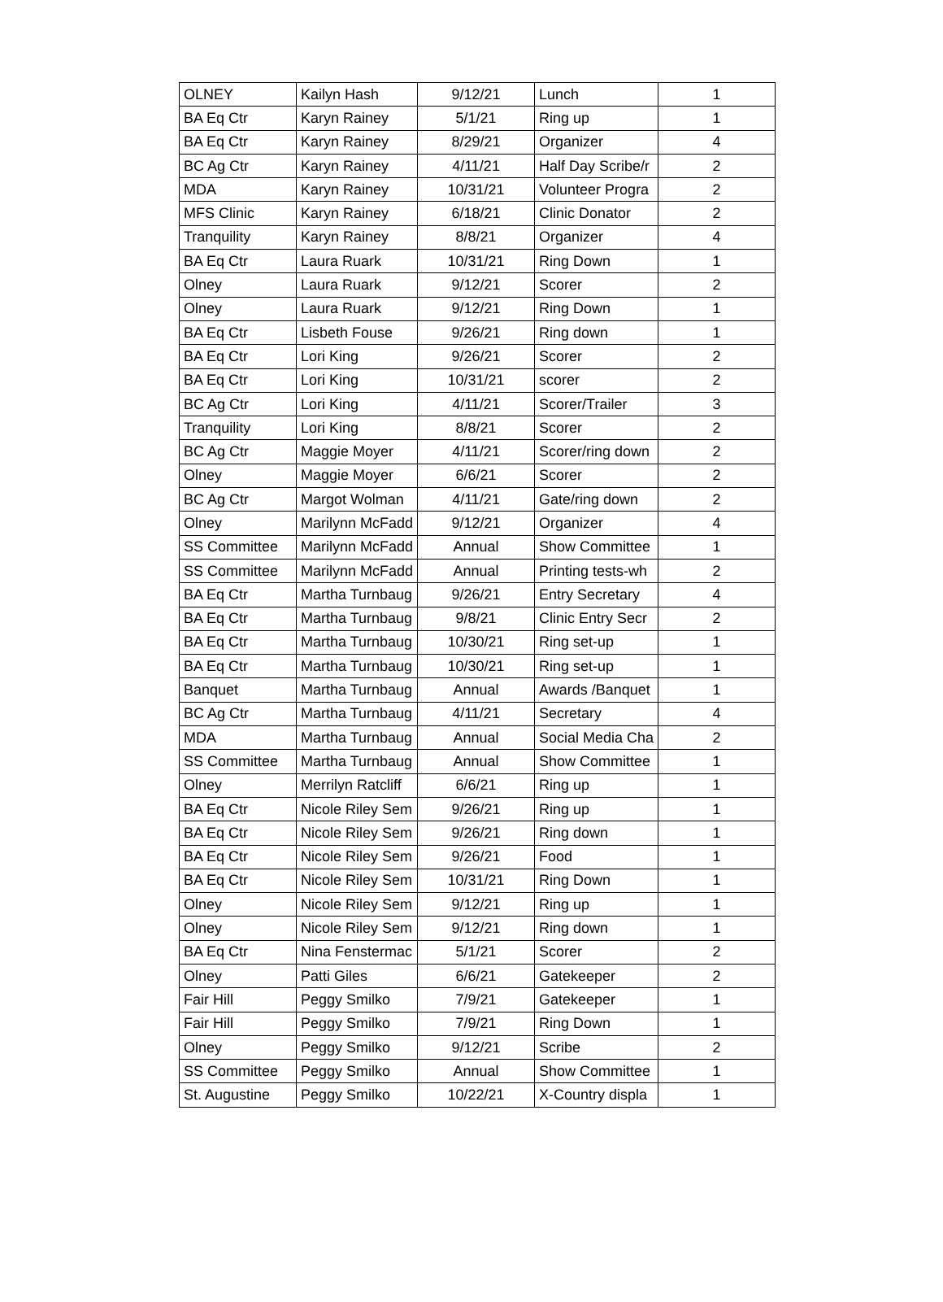| OLNEY | Kailyn Hash | 9/12/21 | Lunch | 1 |
| BA Eq Ctr | Karyn Rainey | 5/1/21 | Ring up | 1 |
| BA Eq Ctr | Karyn Rainey | 8/29/21 | Organizer | 4 |
| BC Ag Ctr | Karyn Rainey | 4/11/21 | Half Day Scribe/r | 2 |
| MDA | Karyn Rainey | 10/31/21 | Volunteer Progra | 2 |
| MFS Clinic | Karyn Rainey | 6/18/21 | Clinic Donator | 2 |
| Tranquility | Karyn Rainey | 8/8/21 | Organizer | 4 |
| BA Eq Ctr | Laura Ruark | 10/31/21 | Ring Down | 1 |
| Olney | Laura Ruark | 9/12/21 | Scorer | 2 |
| Olney | Laura Ruark | 9/12/21 | Ring Down | 1 |
| BA Eq Ctr | Lisbeth Fouse | 9/26/21 | Ring down | 1 |
| BA Eq Ctr | Lori King | 9/26/21 | Scorer | 2 |
| BA Eq Ctr | Lori King | 10/31/21 | scorer | 2 |
| BC Ag Ctr | Lori King | 4/11/21 | Scorer/Trailer | 3 |
| Tranquility | Lori King | 8/8/21 | Scorer | 2 |
| BC Ag Ctr | Maggie Moyer | 4/11/21 | Scorer/ring down | 2 |
| Olney | Maggie Moyer | 6/6/21 | Scorer | 2 |
| BC Ag Ctr | Margot Wolman | 4/11/21 | Gate/ring down | 2 |
| Olney | Marilynn McFadd | 9/12/21 | Organizer | 4 |
| SS Committee | Marilynn McFadd | Annual | Show Committee | 1 |
| SS Committee | Marilynn McFadd | Annual | Printing tests-wh | 2 |
| BA Eq Ctr | Martha Turnbaug | 9/26/21 | Entry Secretary | 4 |
| BA Eq Ctr | Martha Turnbaug | 9/8/21 | Clinic Entry Secr | 2 |
| BA Eq Ctr | Martha Turnbaug | 10/30/21 | Ring set-up | 1 |
| BA Eq Ctr | Martha Turnbaug | 10/30/21 | Ring set-up | 1 |
| Banquet | Martha Turnbaug | Annual | Awards /Banquet | 1 |
| BC Ag Ctr | Martha Turnbaug | 4/11/21 | Secretary | 4 |
| MDA | Martha Turnbaug | Annual | Social Media Cha | 2 |
| SS Committee | Martha Turnbaug | Annual | Show Committee | 1 |
| Olney | Merrilyn Ratcliff | 6/6/21 | Ring up | 1 |
| BA Eq Ctr | Nicole Riley Sem | 9/26/21 | Ring up | 1 |
| BA Eq Ctr | Nicole Riley Sem | 9/26/21 | Ring down | 1 |
| BA Eq Ctr | Nicole Riley Sem | 9/26/21 | Food | 1 |
| BA Eq Ctr | Nicole Riley Sem | 10/31/21 | Ring Down | 1 |
| Olney | Nicole Riley Sem | 9/12/21 | Ring up | 1 |
| Olney | Nicole Riley Sem | 9/12/21 | Ring down | 1 |
| BA Eq Ctr | Nina Fenstermac | 5/1/21 | Scorer | 2 |
| Olney | Patti Giles | 6/6/21 | Gatekeeper | 2 |
| Fair Hill | Peggy Smilko | 7/9/21 | Gatekeeper | 1 |
| Fair Hill | Peggy Smilko | 7/9/21 | Ring Down | 1 |
| Olney | Peggy Smilko | 9/12/21 | Scribe | 2 |
| SS Committee | Peggy Smilko | Annual | Show Committee | 1 |
| St. Augustine | Peggy Smilko | 10/22/21 | X-Country displa | 1 |